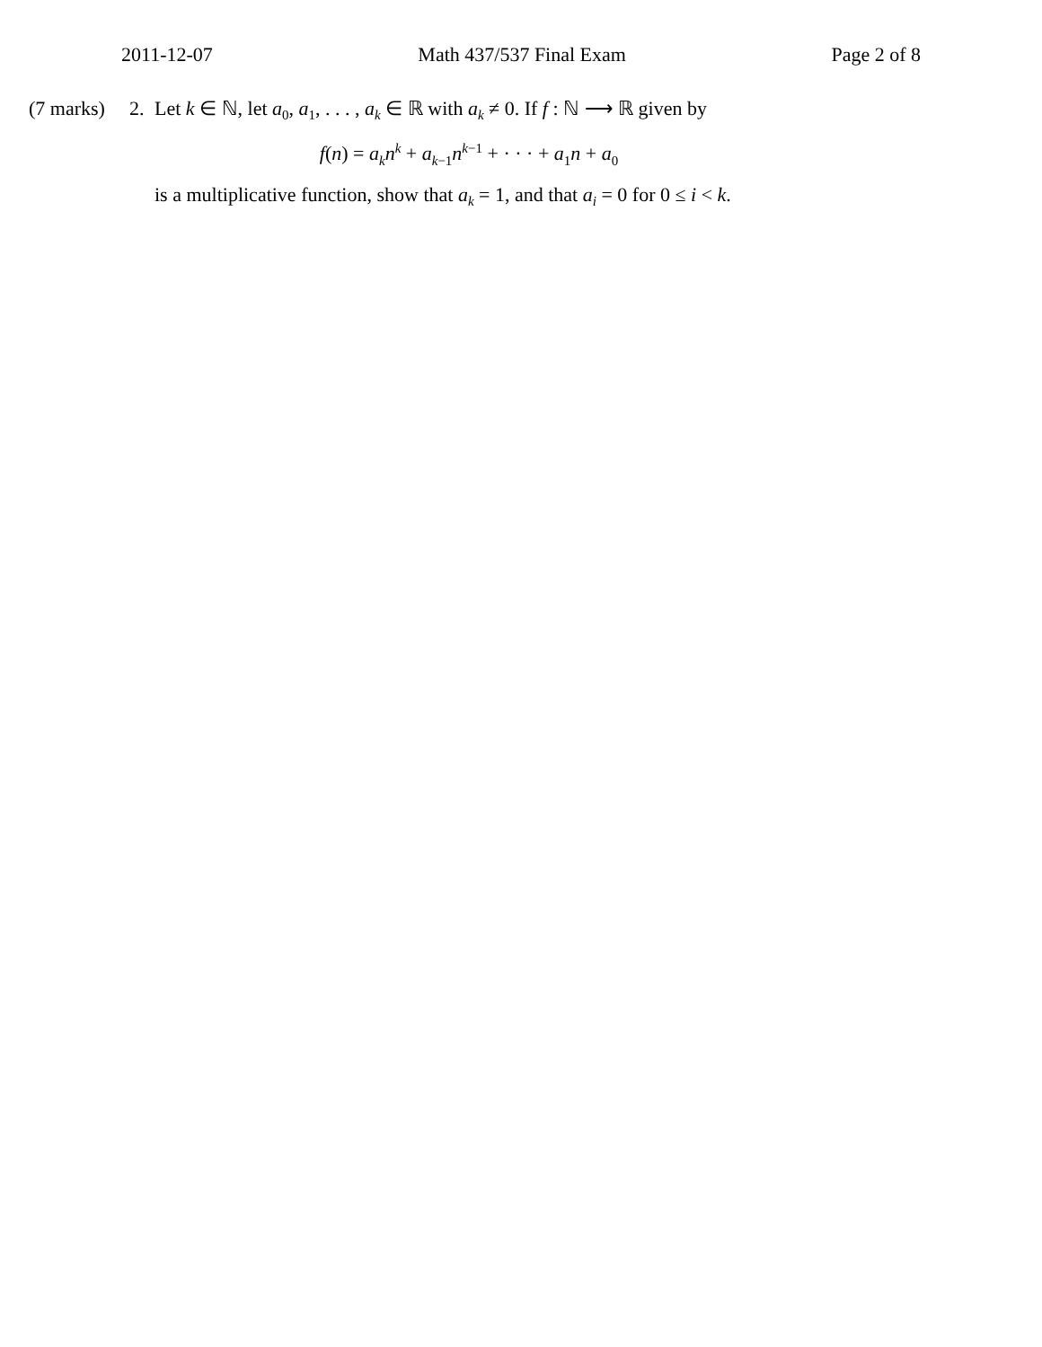2011-12-07 Math 437/537 Final Exam Page 2 of 8
(7 marks)
2. Let k ∈ ℕ, let a<sub>0</sub>, a<sub>1</sub>, . . . , a<sub>k</sub> ∈ ℝ with a<sub>k</sub> ≠ 0. If f : ℕ ⟶ ℝ given by
f(n) = a<sub>k</sub>n<sup>k</sup> + a<sub>k−1</sub>n<sup>k−1</sup> + · · · + a<sub>1</sub>n + a<sub>0</sub>
is a multiplicative function, show that a<sub>k</sub> = 1, and that a<sub>i</sub> = 0 for 0 ≤ i < k.